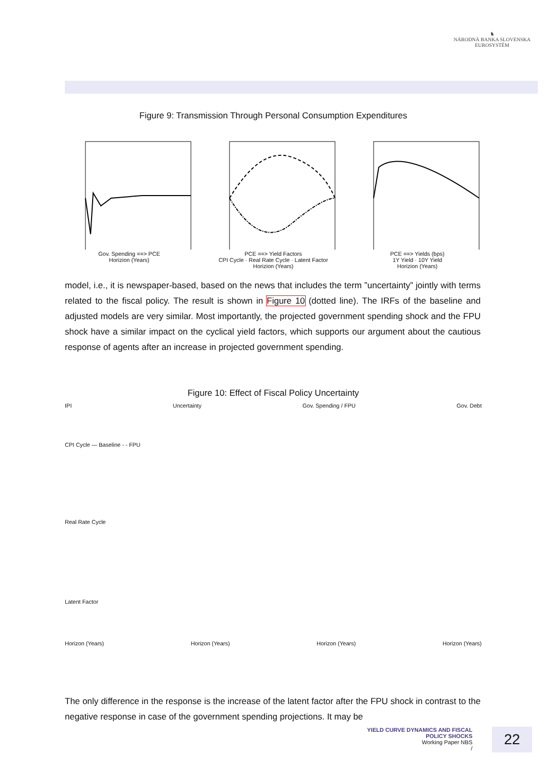♞
NÁRODNÁ BANKA SLOVENSKA
EUROSYSTÉM
Figure 9: Transmission Through Personal Consumption Expenditures
Gov. Spending ==> PCE
Horizion (Years)
PCE ==> Yield Factors
CPI Cycle · Real Rate Cycle · Latent Factor
Horizion (Years)
PCE ==> Yields (bps)
1Y Yield · 10Y Yield
Horizion (Years)
model, i.e., it is newspaper-based, based on the news that includes the term ”uncertainty” jointly with terms related to the fiscal policy. The result is shown in Figure 10 (dotted line). The IRFs of the baseline and adjusted models are very similar. Most importantly, the projected government spending shock and the FPU shock have a similar impact on the cyclical yield factors, which supports our argument about the cautious response of agents after an increase in projected government spending.
Figure 10: Effect of Fiscal Policy Uncertainty
IPI Uncertainty Gov. Spending / FPU Gov. Debt
CPI Cycle — Baseline - - FPU
Real Rate Cycle
Latent Factor
Horizon (Years) Horizon (Years) Horizon (Years) Horizon (Years)
The only difference in the response is the increase of the latent factor after the FPU shock in contrast to the negative response in case of the government spending projections. It may be
YIELD CURVE DYNAMICS AND FISCAL POLICY SHOCKS
Working Paper NBS
/
22